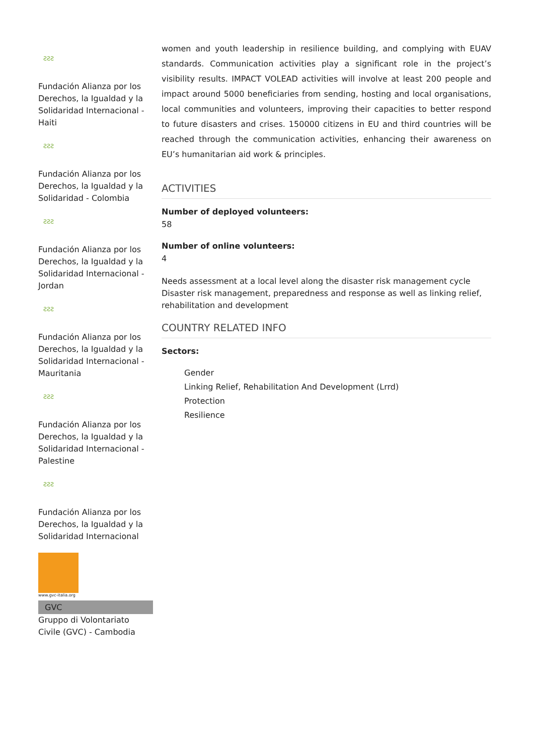ƧƧƧ
Fundación Alianza por los Derechos, la Igualdad y la Solidaridad Internacional - Haiti
ƧƧƧ
Fundación Alianza por los Derechos, la Igualdad y la Solidaridad - Colombia
ƧƧƧ
Fundación Alianza por los Derechos, la Igualdad y la Solidaridad Internacional - Jordan
ƧƧƧ
Fundación Alianza por los Derechos, la Igualdad y la Solidaridad Internacional - Mauritania
ƧƧƧ
Fundación Alianza por los Derechos, la Igualdad y la Solidaridad Internacional - Palestine
ƧƧƧ
Fundación Alianza por los Derechos, la Igualdad y la Solidaridad Internacional
www.gvc-italia.org
GVC
Gruppo di Volontariato Civile (GVC) - Cambodia
women and youth leadership in resilience building, and complying with EUAV standards. Communication activities play a significant role in the project’s visibility results. IMPACT VOLEAD activities will involve at least 200 people and impact around 5000 beneficiaries from sending, hosting and local organisations, local communities and volunteers, improving their capacities to better respond to future disasters and crises. 150000 citizens in EU and third countries will be reached through the communication activities, enhancing their awareness on EU’s humanitarian aid work & principles.
ACTIVITIES
Number of deployed volunteers:
58
Number of online volunteers:
4
Needs assessment at a local level along the disaster risk management cycle
Disaster risk management, preparedness and response as well as linking relief, rehabilitation and development
COUNTRY RELATED INFO
Sectors:
Gender
Linking Relief, Rehabilitation And Development (Lrrd)
Protection
Resilience